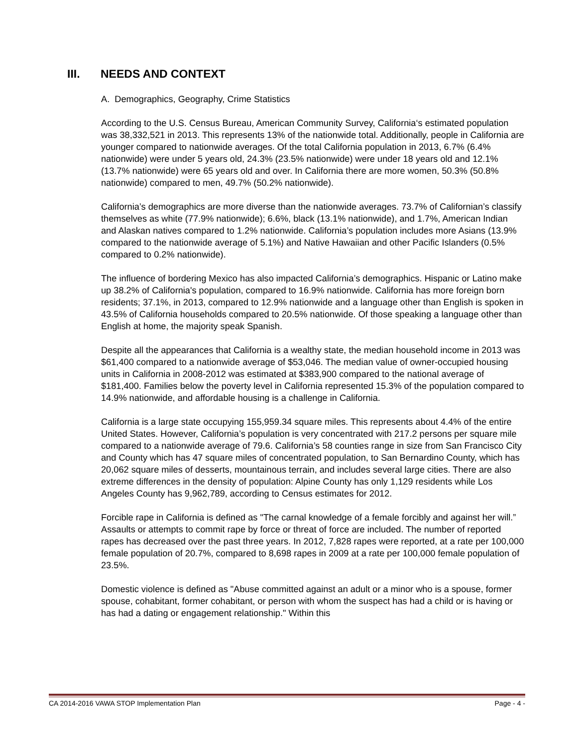III. NEEDS AND CONTEXT
A. Demographics, Geography, Crime Statistics
According to the U.S. Census Bureau, American Community Survey, California‘s estimated population was 38,332,521 in 2013. This represents 13% of the nationwide total. Additionally, people in California are younger compared to nationwide averages. Of the total California population in 2013, 6.7% (6.4% nationwide) were under 5 years old, 24.3% (23.5% nationwide) were under 18 years old and 12.1% (13.7% nationwide) were 65 years old and over. In California there are more women, 50.3% (50.8% nationwide) compared to men, 49.7% (50.2% nationwide).
California’s demographics are more diverse than the nationwide averages. 73.7% of Californian’s classify themselves as white (77.9% nationwide); 6.6%, black (13.1% nationwide), and 1.7%, American Indian and Alaskan natives compared to 1.2% nationwide. California’s population includes more Asians (13.9% compared to the nationwide average of 5.1%) and Native Hawaiian and other Pacific Islanders (0.5% compared to 0.2% nationwide).
The influence of bordering Mexico has also impacted California’s demographics. Hispanic or Latino make up 38.2% of California's population, compared to 16.9% nationwide. California has more foreign born residents; 37.1%, in 2013, compared to 12.9% nationwide and a language other than English is spoken in 43.5% of California households compared to 20.5% nationwide. Of those speaking a language other than English at home, the majority speak Spanish.
Despite all the appearances that California is a wealthy state, the median household income in 2013 was $61,400 compared to a nationwide average of $53,046. The median value of owner-occupied housing units in California in 2008-2012 was estimated at $383,900 compared to the national average of $181,400. Families below the poverty level in California represented 15.3% of the population compared to 14.9% nationwide, and affordable housing is a challenge in California.
California is a large state occupying 155,959.34 square miles. This represents about 4.4% of the entire United States. However, California’s population is very concentrated with 217.2 persons per square mile compared to a nationwide average of 79.6. California’s 58 counties range in size from San Francisco City and County which has 47 square miles of concentrated population, to San Bernardino County, which has 20,062 square miles of desserts, mountainous terrain, and includes several large cities. There are also extreme differences in the density of population: Alpine County has only 1,129 residents while Los Angeles County has 9,962,789, according to Census estimates for 2012.
Forcible rape in California is defined as "The carnal knowledge of a female forcibly and against her will.” Assaults or attempts to commit rape by force or threat of force are included. The number of reported rapes has decreased over the past three years. In 2012, 7,828 rapes were reported, at a rate per 100,000 female population of 20.7%, compared to 8,698 rapes in 2009 at a rate per 100,000 female population of 23.5%.
Domestic violence is defined as "Abuse committed against an adult or a minor who is a spouse, former spouse, cohabitant, former cohabitant, or person with whom the suspect has had a child or is having or has had a dating or engagement relationship." Within this
CA 2014-2016 VAWA STOP Implementation Plan Page - 4 -